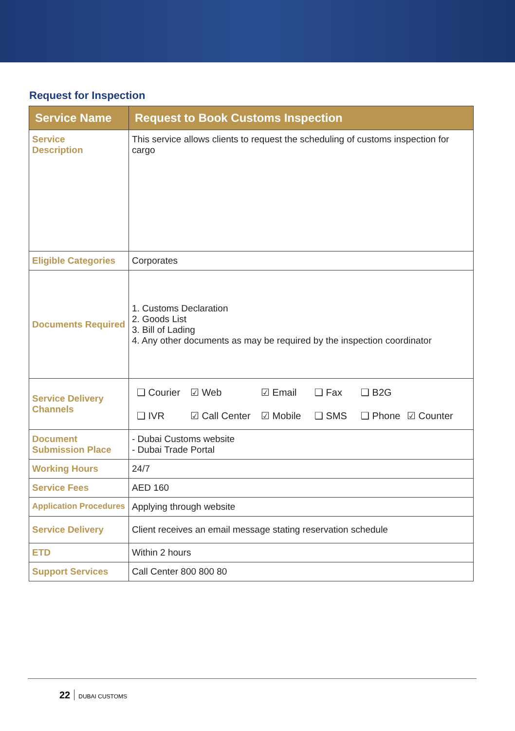Request for Inspection
| Service Name | Request to Book Customs Inspection |
| --- | --- |
| Service Description | This service allows clients to request the scheduling of customs inspection for cargo |
| Eligible Categories | Corporates |
| Documents Required | 1. Customs Declaration 2. Goods List 3. Bill of Lading 4. Any other documents as may be required by the inspection coordinator |
| Service Delivery Channels | ❑ Courier ☑ Web ☑ Email ❑ Fax ❑ B2G ❑ IVR ☑ Call Center ☑ Mobile ❑ SMS ❑ Phone ☑ Counter |
| Document Submission Place | - Dubai Customs website - Dubai Trade Portal |
| Working Hours | 24/7 |
| Service Fees | AED 160 |
| Application Procedures | Applying through website |
| Service Delivery | Client receives an email message stating reservation schedule |
| ETD | Within 2 hours |
| Support Services | Call Center 800 800 80 |
22 DUBAI CUSTOMS